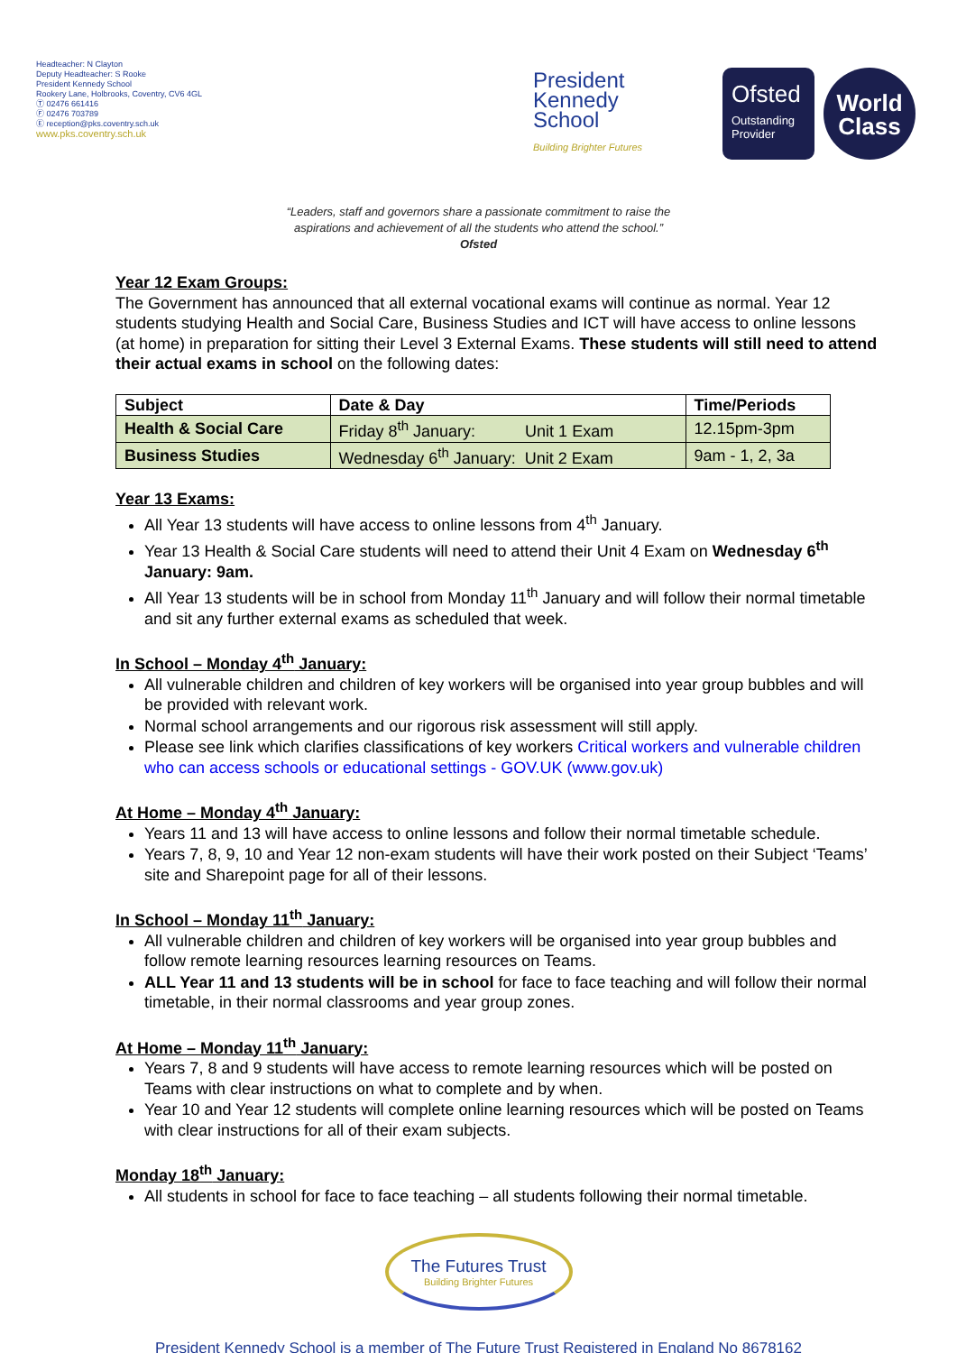Headteacher: N Clayton
Deputy Headteacher: S Rooke
President Kennedy School
Rookery Lane, Holbrooks, Coventry, CV6 4GL
Ⓣ 02476 661416
Ⓕ 02476 703789
Ⓔ reception@pks.coventry.sch.uk
www.pks.coventry.sch.uk
President
Kennedy
School
Building Brighter Futures
Ofsted
Outstanding
Provider
World
Class
“Leaders, staff and governors share a passionate commitment to raise the
aspirations and achievement of all the students who attend the school.”
Ofsted
Year 12 Exam Groups:
The Government has announced that all external vocational exams will continue as normal. Year 12 students studying Health and Social Care, Business Studies and ICT will have access to online lessons (at home) in preparation for sitting their Level 3 External Exams. These students will still need to attend their actual exams in school on the following dates:
| Subject | Date & Day | Time/Periods |
| --- | --- | --- |
| Health & Social Care | Friday 8<sup>th</sup> January: Unit 1 Exam | 12.15pm-3pm |
| Business Studies | Wednesday 6<sup>th</sup> January: Unit 2 Exam | 9am - 1, 2, 3a |
Year 13 Exams:
All Year 13 students will have access to online lessons from 4<sup>th</sup> January.
Year 13 Health & Social Care students will need to attend their Unit 4 Exam on Wednesday 6<sup>th</sup> January: 9am.
All Year 13 students will be in school from Monday 11<sup>th</sup> January and will follow their normal timetable and sit any further external exams as scheduled that week.
In School – Monday 4<sup>th</sup> January:
All vulnerable children and children of key workers will be organised into year group bubbles and will be provided with relevant work.
Normal school arrangements and our rigorous risk assessment will still apply.
Please see link which clarifies classifications of key workers Critical workers and vulnerable children who can access schools or educational settings - GOV.UK (www.gov.uk)
At Home – Monday 4<sup>th</sup> January:
Years 11 and 13 will have access to online lessons and follow their normal timetable schedule.
Years 7, 8, 9, 10 and Year 12 non-exam students will have their work posted on their Subject ‘Teams’ site and Sharepoint page for all of their lessons.
In School – Monday 11<sup>th</sup> January:
All vulnerable children and children of key workers will be organised into year group bubbles and follow remote learning resources learning resources on Teams.
ALL Year 11 and 13 students will be in school for face to face teaching and will follow their normal timetable, in their normal classrooms and year group zones.
At Home – Monday 11<sup>th</sup> January:
Years 7, 8 and 9 students will have access to remote learning resources which will be posted on Teams with clear instructions on what to complete and by when.
Year 10 and Year 12 students will complete online learning resources which will be posted on Teams with clear instructions for all of their exam subjects.
Monday 18<sup>th</sup> January:
All students in school for face to face teaching – all students following their normal timetable.
The Futures Trust Building Brighter Futures
President Kennedy School is a member of The Future Trust Registered in England No 8678162